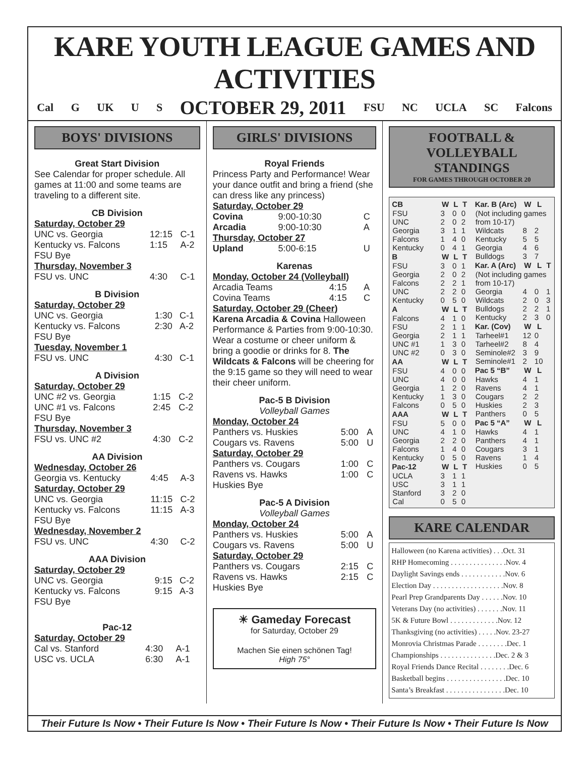KARE YOUTH LEAGUE GAMES AND ACTIVITIES
Cal G UK U S OCTOBER 29, 2011 FSU NC UCLA SC Falcons
BOYS' DIVISIONS
Great Start Division
See Calendar for proper schedule. All games at 11:00 and some teams are traveling to a different site.
CB Division
| Saturday, October 29 | | |
| UNC vs. Georgia | 12:15 | C-1 |
| Kentucky vs. Falcons | 1:15 | A-2 |
| FSU Bye | | |
| Thursday, November 3 | | |
| FSU vs. UNC | 4:30 | C-1 |
B Division
| Saturday, October 29 | | |
| UNC vs. Georgia | 1:30 | C-1 |
| Kentucky vs. Falcons | 2:30 | A-2 |
| FSU Bye | | |
| Tuesday, November 1 | | |
| FSU vs. UNC | 4:30 | C-1 |
A Division
| Saturday, October 29 | | |
| UNC #2 vs. Georgia | 1:15 | C-2 |
| UNC #1 vs. Falcons | 2:45 | C-2 |
| FSU Bye | | |
| Thursday, November 3 | | |
| FSU vs. UNC #2 | 4:30 | C-2 |
AA Division
| Wednesday, October 26 | | |
| Georgia vs. Kentucky | 4:45 | A-3 |
| Saturday, October 29 | | |
| UNC vs. Georgia | 11:15 | C-2 |
| Kentucky vs. Falcons | 11:15 | A-3 |
| FSU Bye | | |
| Wednesday, November 2 | | |
| FSU vs. UNC | 4:30 | C-2 |
AAA Division
| Saturday, October 29 | | |
| UNC vs. Georgia | 9:15 | C-2 |
| Kentucky vs. Falcons | 9:15 | A-3 |
| FSU Bye | | |
Pac-12
| Saturday, October 29 | | |
| Cal vs. Stanford | 4:30 | A-1 |
| USC vs. UCLA | 6:30 | A-1 |
GIRLS' DIVISIONS
Royal Friends
Princess Party and Performance! Wear your dance outfit and bring a friend (she can dress like any princess)
| Saturday, October 29 | | |
| Covina | 9:00-10:30 | C |
| Arcadia | 9:00-10:30 | A |
| Thursday, October 27 | | |
| Upland | 5:00-6:15 | U |
Karenas
| Monday, October 24 (Volleyball) | | |
| Arcadia Teams | 4:15 | A |
| Covina Teams | 4:15 | C |
| Saturday, October 29 (Cheer) | | |
Karena Arcadia & Covina Halloween Performance & Parties from 9:00-10:30. Wear a costume or cheer uniform & bring a goodie or drinks for 8. The Wildcats & Falcons will be cheering for the 9:15 game so they will need to wear their cheer uniform.
Pac-5 B Division
Volleyball Games
| Monday, October 24 | | |
| Panthers vs. Huskies | 5:00 | A |
| Cougars vs. Ravens | 5:00 | U |
| Saturday, October 29 | | |
| Panthers vs. Cougars | 1:00 | C |
| Ravens vs. Hawks | 1:00 | C |
| Huskies Bye | | |
Pac-5 A Division
Volleyball Games
| Monday, October 24 | | |
| Panthers vs. Huskies | 5:00 | A |
| Cougars vs. Ravens | 5:00 | U |
| Saturday, October 29 | | |
| Panthers vs. Cougars | 2:15 | C |
| Ravens vs. Hawks | 2:15 | C |
| Huskies Bye | | |
☀ Gameday Forecast
for Saturday, October 29
Machen Sie einen schönen Tag!
High 75°
FOOTBALL & VOLLEYBALL STANDINGS
FOR GAMES THROUGH OCTOBER 20
| CB | W | L | T |
| --- | --- | --- | --- |
| FSU | 3 | 0 | 0 |
| UNC | 2 | 0 | 2 |
| Georgia | 3 | 1 | 1 |
| Falcons | 1 | 4 | 0 |
| Kentucky | 0 | 4 | 1 |
| B | W | L | T |
| FSU | 3 | 0 | 1 |
| Georgia | 2 | 0 | 2 |
| Falcons | 2 | 2 | 1 |
| UNC | 2 | 2 | 0 |
| Kentucky | 0 | 5 | 0 |
| A | W | L | T |
| Falcons | 4 | 1 | 0 |
| FSU | 2 | 1 | 1 |
| Georgia | 2 | 1 | 1 |
| UNC #1 | 1 | 3 | 0 |
| UNC #2 | 0 | 3 | 0 |
| AA | W | L | T |
| FSU | 4 | 0 | 0 |
| UNC | 4 | 0 | 0 |
| Georgia | 1 | 2 | 0 |
| Kentucky | 1 | 3 | 0 |
| Falcons | 0 | 5 | 0 |
| AAA | W | L | T |
| FSU | 5 | 0 | 0 |
| UNC | 4 | 1 | 0 |
| Georgia | 2 | 2 | 0 |
| Falcons | 1 | 4 | 0 |
| Kentucky | 0 | 5 | 0 |
| Pac-12 | W | L | T |
| UCLA | 3 | 1 | 1 |
| USC | 3 | 1 | 1 |
| Stanford | 3 | 2 | 0 |
| Cal | 0 | 5 | 0 |
| Kar. B (Arc) | W | L | |
| --- | --- | --- | --- |
| (Not including games from 10-17) | | | |
| Wildcats | 8 | 2 | |
| Kentucky | 5 | 5 | |
| Georgia | 4 | 6 | |
| Bulldogs | 3 | 7 | |
| Kar. A (Arc) | W | L | T |
| (Not including games from 10-17) | | | |
| Georgia | 4 | 0 | 1 |
| Wildcats | 2 | 0 | 3 |
| Bulldogs | 2 | 2 | 1 |
| Kentucky | 2 | 3 | 0 |
| Kar. (Cov) | W | L | |
| Tarheel#1 | 12 | 0 | |
| Tarheel#2 | 8 | 4 | |
| Seminole#2 | 3 | 9 | |
| Seminole#1 | 2 | 10 | |
| Pac 5 “B” | W | L | |
| Hawks | 4 | 1 | |
| Ravens | 4 | 1 | |
| Cougars | 2 | 2 | |
| Huskies | 2 | 3 | |
| Panthers | 0 | 5 | |
| Pac 5 “A” | W | L | |
| Hawks | 4 | 1 | |
| Panthers | 4 | 1 | |
| Cougars | 3 | 1 | |
| Ravens | 1 | 4 | |
| Huskies | 0 | 5 | |
KARE CALENDAR
Halloween (no Karena activities) . . .Oct. 31
RHP Homecoming . . . . . . . . . . . . . . .Nov. 4
Daylight Savings ends . . . . . . . . . . . .Nov. 6
Election Day . . . . . . . . . . . . . . . . . . .Nov. 8
Pearl Prep Grandparents Day . . . . . .Nov. 10
Veterans Day (no activities) . . . . . . .Nov. 11
5K & Future Bowl . . . . . . . . . . . . .Nov. 12
Thanksgiving (no activities) . . . . .Nov. 23-27
Monrovia Christmas Parade . . . . . . . .Dec. 1
Championships . . . . . . . . . . . . . . .Dec. 2 & 3
Royal Friends Dance Recital . . . . . . . .Dec. 6
Basketball begins . . . . . . . . . . . . . . . .Dec. 10
Santa’s Breakfast . . . . . . . . . . . . . . . .Dec. 10
Their Future Is Now • Their Future Is Now • Their Future Is Now • Their Future Is Now • Their Future Is Now